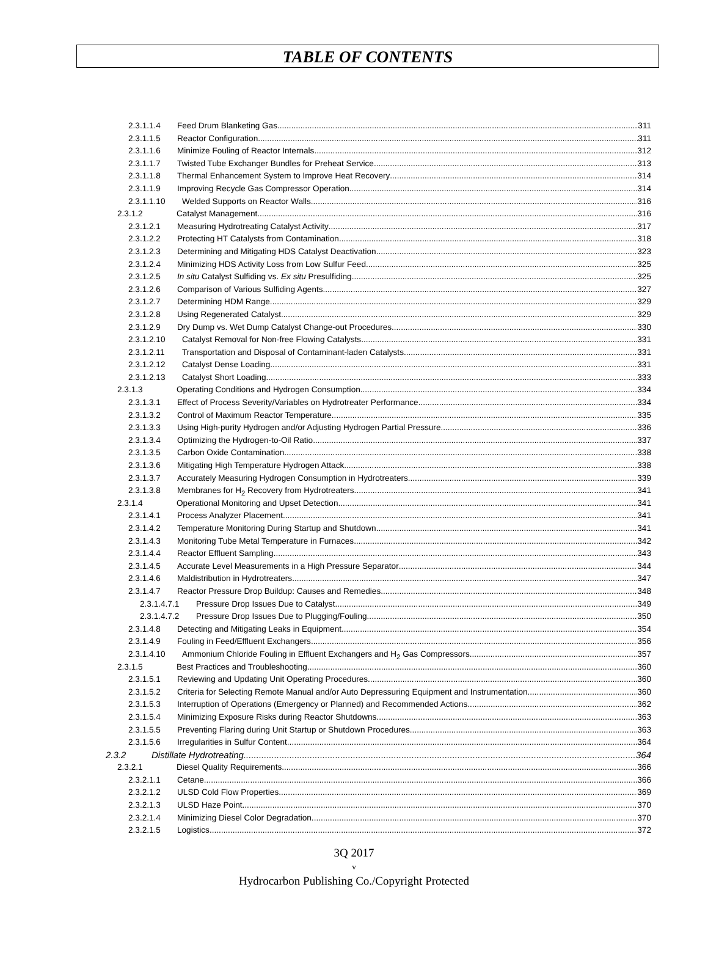TABLE OF CONTENTS
2.3.1.1.4 Feed Drum Blanketing Gas 311
2.3.1.1.5 Reactor Configuration 311
2.3.1.1.6 Minimize Fouling of Reactor Internals 312
2.3.1.1.7 Twisted Tube Exchanger Bundles for Preheat Service 313
2.3.1.1.8 Thermal Enhancement System to Improve Heat Recovery 314
2.3.1.1.9 Improving Recycle Gas Compressor Operation 314
2.3.1.1.10 Welded Supports on Reactor Walls 316
2.3.1.2 Catalyst Management 316
2.3.1.2.1 Measuring Hydrotreating Catalyst Activity 317
2.3.1.2.2 Protecting HT Catalysts from Contamination 318
2.3.1.2.3 Determining and Mitigating HDS Catalyst Deactivation 323
2.3.1.2.4 Minimizing HDS Activity Loss from Low Sulfur Feed 325
2.3.1.2.5 In situ Catalyst Sulfiding vs. Ex situ Presulfiding 325
2.3.1.2.6 Comparison of Various Sulfiding Agents 327
2.3.1.2.7 Determining HDM Range 329
2.3.1.2.8 Using Regenerated Catalyst 329
2.3.1.2.9 Dry Dump vs. Wet Dump Catalyst Change-out Procedures 330
2.3.1.2.10 Catalyst Removal for Non-free Flowing Catalysts 331
2.3.1.2.11 Transportation and Disposal of Contaminant-laden Catalysts 331
2.3.1.2.12 Catalyst Dense Loading 331
2.3.1.2.13 Catalyst Short Loading 333
2.3.1.3 Operating Conditions and Hydrogen Consumption 334
2.3.1.3.1 Effect of Process Severity/Variables on Hydrotreater Performance 334
2.3.1.3.2 Control of Maximum Reactor Temperature 335
2.3.1.3.3 Using High-purity Hydrogen and/or Adjusting Hydrogen Partial Pressure 336
2.3.1.3.4 Optimizing the Hydrogen-to-Oil Ratio 337
2.3.1.3.5 Carbon Oxide Contamination 338
2.3.1.3.6 Mitigating High Temperature Hydrogen Attack 338
2.3.1.3.7 Accurately Measuring Hydrogen Consumption in Hydrotreaters 339
2.3.1.3.8 Membranes for H<sub>2</sub> Recovery from Hydrotreaters 341
2.3.1.4 Operational Monitoring and Upset Detection 341
2.3.1.4.1 Process Analyzer Placement 341
2.3.1.4.2 Temperature Monitoring During Startup and Shutdown 341
2.3.1.4.3 Monitoring Tube Metal Temperature in Furnaces 342
2.3.1.4.4 Reactor Effluent Sampling 343
2.3.1.4.5 Accurate Level Measurements in a High Pressure Separator 344
2.3.1.4.6 Maldistribution in Hydrotreaters 347
2.3.1.4.7 Reactor Pressure Drop Buildup: Causes and Remedies 348
2.3.1.4.7.1 Pressure Drop Issues Due to Catalyst 349
2.3.1.4.7.2 Pressure Drop Issues Due to Plugging/Fouling 350
2.3.1.4.8 Detecting and Mitigating Leaks in Equipment 354
2.3.1.4.9 Fouling in Feed/Effluent Exchangers 356
2.3.1.4.10 Ammonium Chloride Fouling in Effluent Exchangers and H<sub>2</sub> Gas Compressors 357
2.3.1.5 Best Practices and Troubleshooting 360
2.3.1.5.1 Reviewing and Updating Unit Operating Procedures 360
2.3.1.5.2 Criteria for Selecting Remote Manual and/or Auto Depressuring Equipment and Instrumentation 360
2.3.1.5.3 Interruption of Operations (Emergency or Planned) and Recommended Actions 362
2.3.1.5.4 Minimizing Exposure Risks during Reactor Shutdowns 363
2.3.1.5.5 Preventing Flaring during Unit Startup or Shutdown Procedures 363
2.3.1.5.6 Irregularities in Sulfur Content 364
2.3.2 Distillate Hydrotreating 364
2.3.2.1 Diesel Quality Requirements 366
2.3.2.1.1 Cetane 366
2.3.2.1.2 ULSD Cold Flow Properties 369
2.3.2.1.3 ULSD Haze Point 370
2.3.2.1.4 Minimizing Diesel Color Degradation 370
2.3.2.1.5 Logistics 372
3Q 2017
v
Hydrocarbon Publishing Co./Copyright Protected